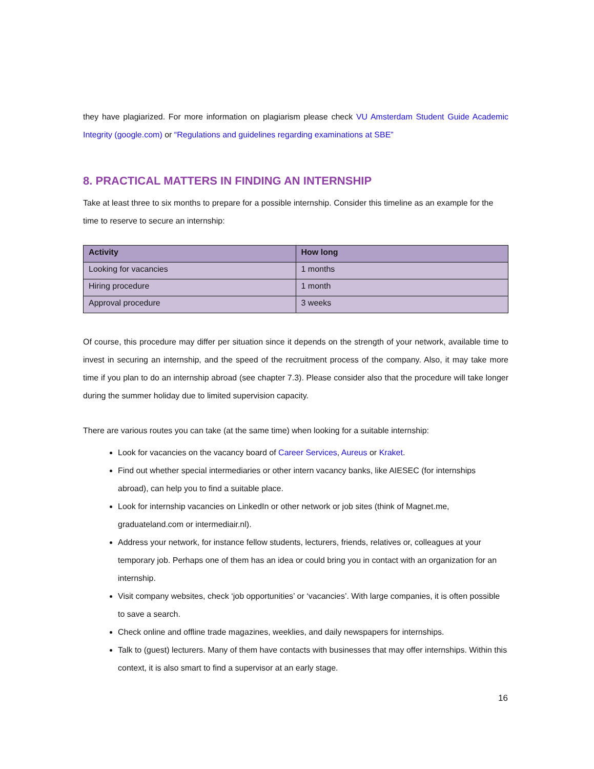they have plagiarized. For more information on plagiarism please check VU Amsterdam Student Guide Academic Integrity (google.com) or “Regulations and guidelines regarding examinations at SBE”
8. PRACTICAL MATTERS IN FINDING AN INTERNSHIP
Take at least three to six months to prepare for a possible internship. Consider this timeline as an example for the time to reserve to secure an internship:
| Activity | How long |
| --- | --- |
| Looking for vacancies | 1 months |
| Hiring procedure | 1 month |
| Approval procedure | 3 weeks |
Of course, this procedure may differ per situation since it depends on the strength of your network, available time to invest in securing an internship, and the speed of the recruitment process of the company. Also, it may take more time if you plan to do an internship abroad (see chapter 7.3). Please consider also that the procedure will take longer during the summer holiday due to limited supervision capacity.
There are various routes you can take (at the same time) when looking for a suitable internship:
Look for vacancies on the vacancy board of Career Services, Aureus or Kraket.
Find out whether special intermediaries or other intern vacancy banks, like AIESEC (for internships abroad), can help you to find a suitable place.
Look for internship vacancies on LinkedIn or other network or job sites (think of Magnet.me, graduateland.com or intermediair.nl).
Address your network, for instance fellow students, lecturers, friends, relatives or, colleagues at your temporary job. Perhaps one of them has an idea or could bring you in contact with an organization for an internship.
Visit company websites, check ‘job opportunities’ or ‘vacancies’. With large companies, it is often possible to save a search.
Check online and offline trade magazines, weeklies, and daily newspapers for internships.
Talk to (guest) lecturers. Many of them have contacts with businesses that may offer internships. Within this context, it is also smart to find a supervisor at an early stage.
16